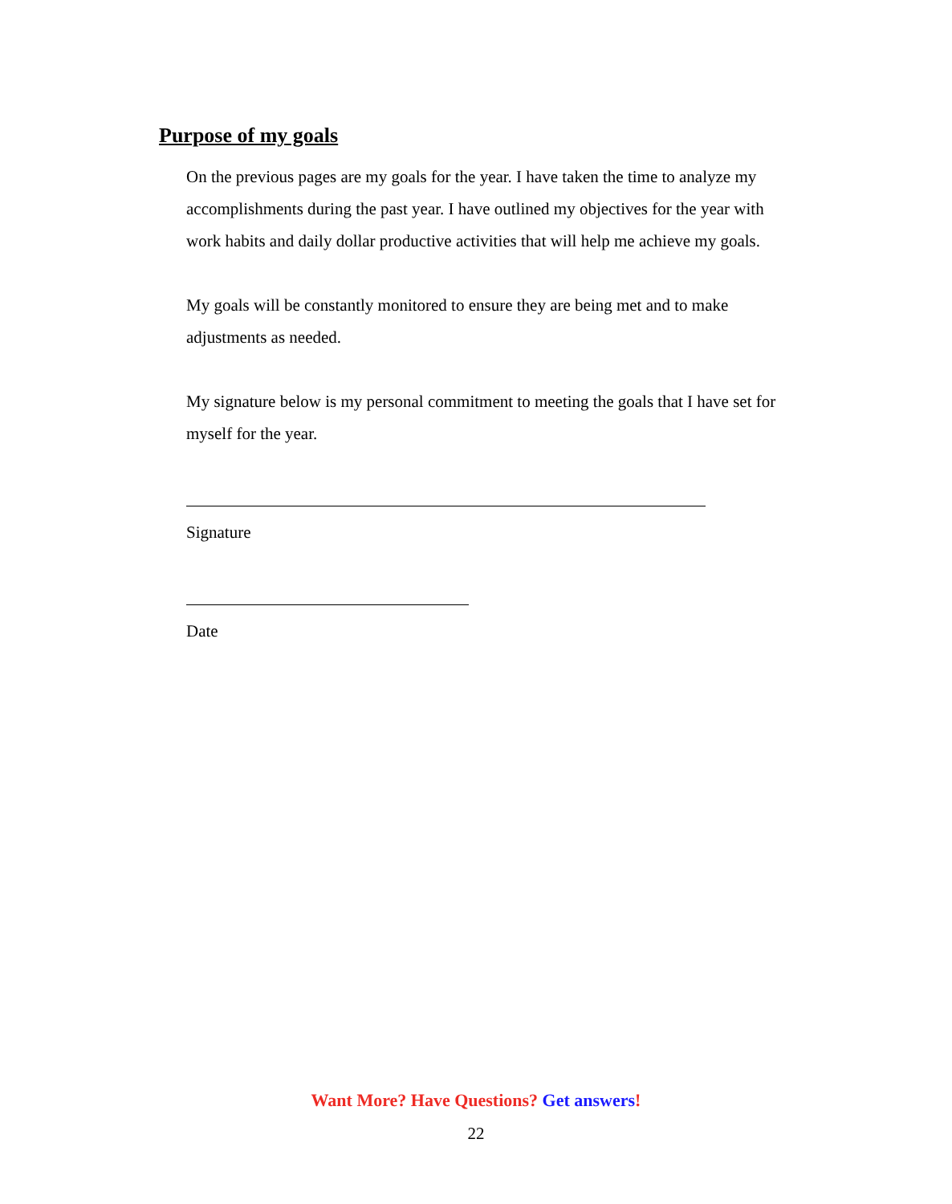Purpose of my goals
On the previous pages are my goals for the year. I have taken the time to analyze my accomplishments during the past year. I have outlined my objectives for the year with work habits and daily dollar productive activities that will help me achieve my goals.
My goals will be constantly monitored to ensure they are being met and to make adjustments as needed.
My signature below is my personal commitment to meeting the goals that I have set for myself for the year.
Signature
Date
Want More? Have Questions? Get answers!
22